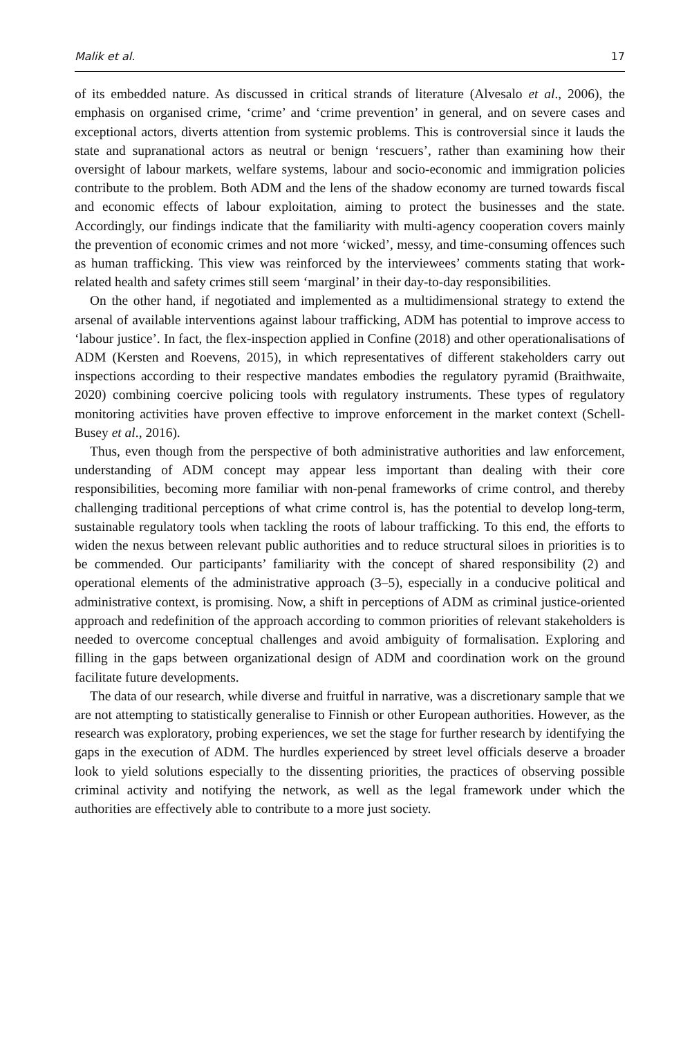Malik et al. 17
of its embedded nature. As discussed in critical strands of literature (Alvesalo et al., 2006), the emphasis on organised crime, ‘crime’ and ‘crime prevention’ in general, and on severe cases and exceptional actors, diverts attention from systemic problems. This is controversial since it lauds the state and supranational actors as neutral or benign ‘rescuers’, rather than examining how their oversight of labour markets, welfare systems, labour and socio-economic and immigration policies contribute to the problem. Both ADM and the lens of the shadow economy are turned towards fiscal and economic effects of labour exploitation, aiming to protect the businesses and the state. Accordingly, our findings indicate that the familiarity with multi-agency cooperation covers mainly the prevention of economic crimes and not more ‘wicked’, messy, and time-consuming offences such as human trafficking. This view was reinforced by the interviewees’ comments stating that work-related health and safety crimes still seem ‘marginal’ in their day-to-day responsibilities.
On the other hand, if negotiated and implemented as a multidimensional strategy to extend the arsenal of available interventions against labour trafficking, ADM has potential to improve access to ‘labour justice’. In fact, the flex-inspection applied in Confine (2018) and other operationalisations of ADM (Kersten and Roevens, 2015), in which representatives of different stakeholders carry out inspections according to their respective mandates embodies the regulatory pyramid (Braithwaite, 2020) combining coercive policing tools with regulatory instruments. These types of regulatory monitoring activities have proven effective to improve enforcement in the market context (Schell-Busey et al., 2016).
Thus, even though from the perspective of both administrative authorities and law enforcement, understanding of ADM concept may appear less important than dealing with their core responsibilities, becoming more familiar with non-penal frameworks of crime control, and thereby challenging traditional perceptions of what crime control is, has the potential to develop long-term, sustainable regulatory tools when tackling the roots of labour trafficking. To this end, the efforts to widen the nexus between relevant public authorities and to reduce structural siloes in priorities is to be commended. Our participants’ familiarity with the concept of shared responsibility (2) and operational elements of the administrative approach (3–5), especially in a conducive political and administrative context, is promising. Now, a shift in perceptions of ADM as criminal justice-oriented approach and redefinition of the approach according to common priorities of relevant stakeholders is needed to overcome conceptual challenges and avoid ambiguity of formalisation. Exploring and filling in the gaps between organizational design of ADM and coordination work on the ground facilitate future developments.
The data of our research, while diverse and fruitful in narrative, was a discretionary sample that we are not attempting to statistically generalise to Finnish or other European authorities. However, as the research was exploratory, probing experiences, we set the stage for further research by identifying the gaps in the execution of ADM. The hurdles experienced by street level officials deserve a broader look to yield solutions especially to the dissenting priorities, the practices of observing possible criminal activity and notifying the network, as well as the legal framework under which the authorities are effectively able to contribute to a more just society.